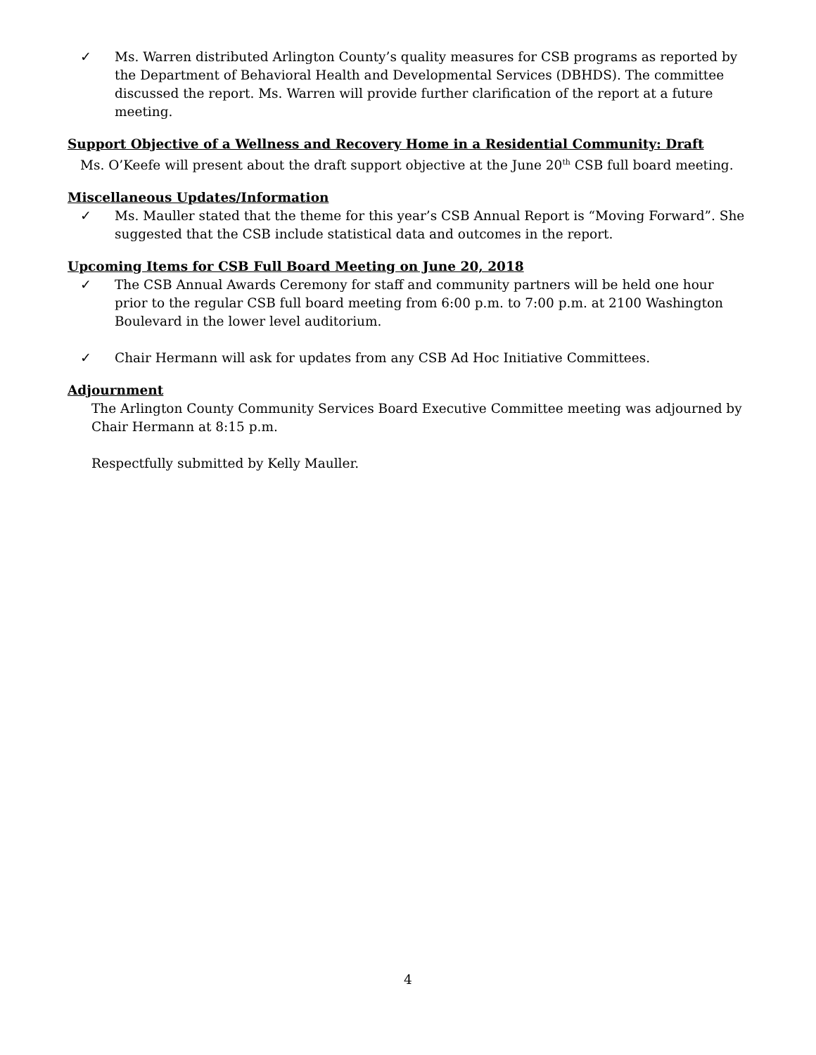✓ Ms. Warren distributed Arlington County’s quality measures for CSB programs as reported by the Department of Behavioral Health and Developmental Services (DBHDS). The committee discussed the report. Ms. Warren will provide further clarification of the report at a future meeting.
Support Objective of a Wellness and Recovery Home in a Residential Community: Draft
Ms. O’Keefe will present about the draft support objective at the June 20<sup>th</sup> CSB full board meeting.
Miscellaneous Updates/Information
✓ Ms. Mauller stated that the theme for this year’s CSB Annual Report is “Moving Forward”. She suggested that the CSB include statistical data and outcomes in the report.
Upcoming Items for CSB Full Board Meeting on June 20, 2018
✓ The CSB Annual Awards Ceremony for staff and community partners will be held one hour prior to the regular CSB full board meeting from 6:00 p.m. to 7:00 p.m. at 2100 Washington Boulevard in the lower level auditorium.
✓ Chair Hermann will ask for updates from any CSB Ad Hoc Initiative Committees.
Adjournment
The Arlington County Community Services Board Executive Committee meeting was adjourned by Chair Hermann at 8:15 p.m.
Respectfully submitted by Kelly Mauller.
4